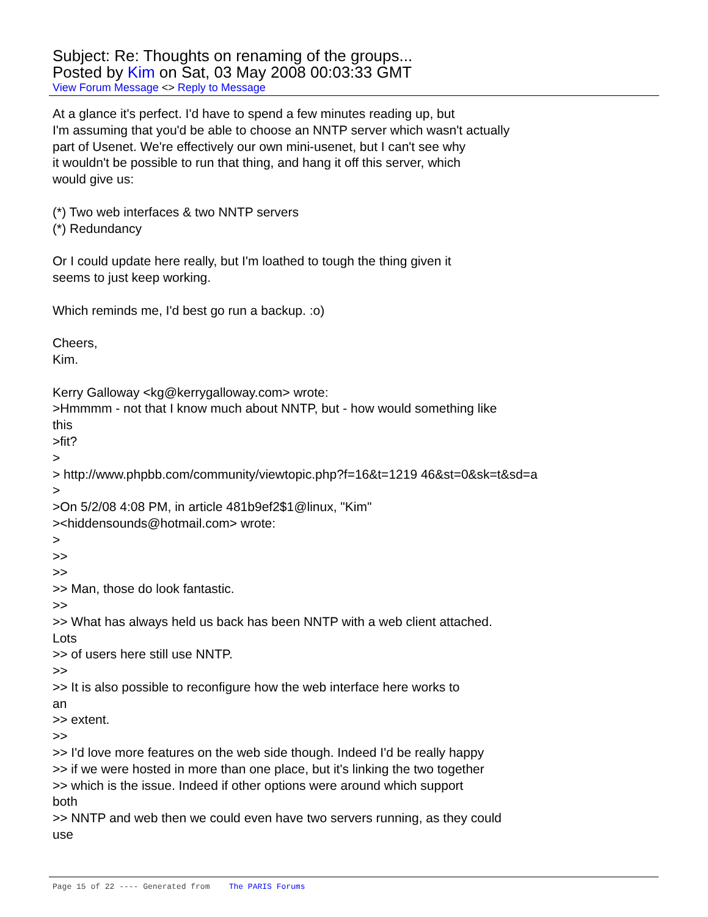Subject: Re: Thoughts on renaming of the groups...
Posted by Kim on Sat, 03 May 2008 00:03:33 GMT
View Forum Message <> Reply to Message
At a glance it's perfect. I'd have to spend a few minutes reading up, but I'm assuming that you'd be able to choose an NNTP server which wasn't actually part of Usenet. We're effectively our own mini-usenet, but I can't see why it wouldn't be possible to run that thing, and hang it off this server, which would give us: (*) Two web interfaces & two NNTP servers (*) Redundancy Or I could update here really, but I'm loathed to tough the thing given it seems to just keep working. Which reminds me, I'd best go run a backup. :o) Cheers, Kim. Kerry Galloway <kg@kerrygalloway.com> wrote: >Hmmmm - not that I know much about NNTP, but - how would something like this >fit? > > http://www.phpbb.com/community/viewtopic.php?f=16&t=1219 46&st=0&sk=t&sd=a > >On 5/2/08 4:08 PM, in article 481b9ef2$1@linux, "Kim" ><hiddensounds@hotmail.com> wrote: > >> >> >> Man, those do look fantastic. >> >> What has always held us back has been NNTP with a web client attached. Lots >> of users here still use NNTP. >> >> It is also possible to reconfigure how the web interface here works to an >> extent. >> >> I'd love more features on the web side though. Indeed I'd be really happy >> if we were hosted in more than one place, but it's linking the two together >> which is the issue. Indeed if other options were around which support both >> NNTP and web then we could even have two servers running, as they could use
Page 15 of 22 ---- Generated from The PARIS Forums